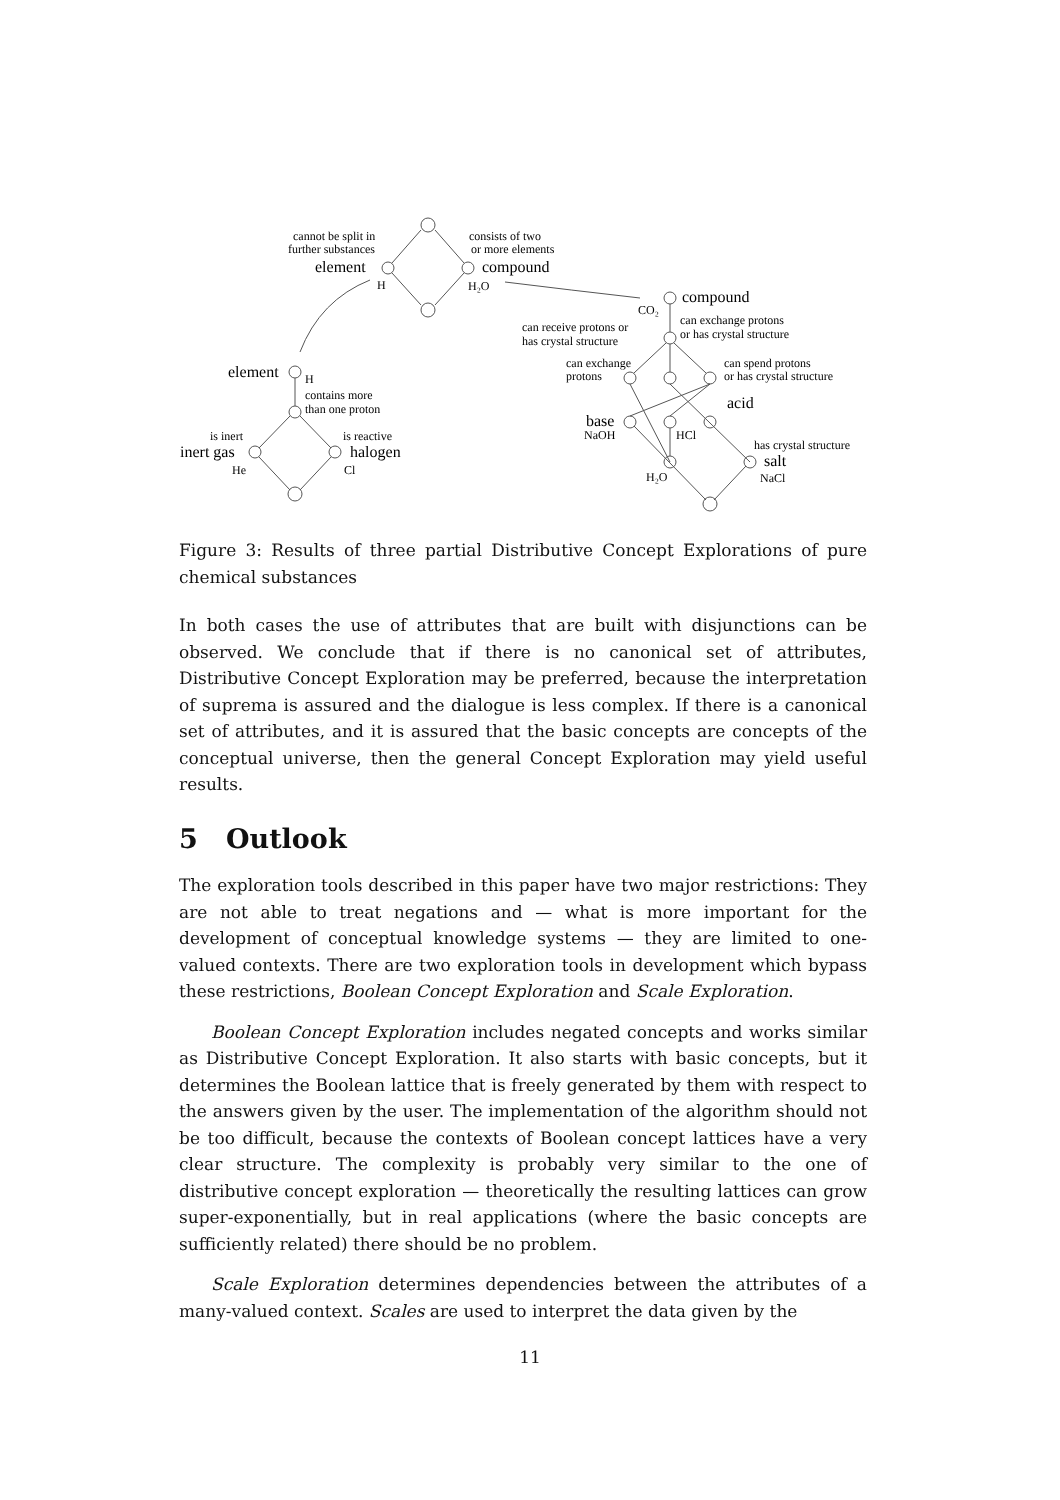cannot be split in
further substances
element
H
consists of two
or more elements
compound
H₂O
compound
CO₂
can exchange protons
or has crystal structure
can receive protons or
has crystal structure
can exchange
protons
can spend protons
or has crystal structure
acid
base
NaOH
HCl
has crystal structure
salt
NaCl
H₂O
element
H
contains more
than one proton
is inert
inert gas
He
is reactive
halogen
Cl
Figure 3: Results of three partial Distributive Concept Explorations of pure chemical substances
In both cases the use of attributes that are built with disjunctions can be observed. We conclude that if there is no canonical set of attributes, Distributive Concept Exploration may be preferred, because the interpretation of suprema is assured and the dialogue is less complex. If there is a canonical set of attributes, and it is assured that the basic concepts are concepts of the conceptual universe, then the general Concept Exploration may yield useful results.
5 Outlook
The exploration tools described in this paper have two major restrictions: They are not able to treat negations and — what is more important for the development of conceptual knowledge systems — they are limited to one-valued contexts. There are two exploration tools in development which bypass these restrictions, Boolean Concept Exploration and Scale Exploration.
Boolean Concept Exploration includes negated concepts and works similar as Distributive Concept Exploration. It also starts with basic concepts, but it determines the Boolean lattice that is freely generated by them with respect to the answers given by the user. The implementation of the algorithm should not be too difficult, because the contexts of Boolean concept lattices have a very clear structure. The complexity is probably very similar to the one of distributive concept exploration — theoretically the resulting lattices can grow super-exponentially, but in real applications (where the basic concepts are sufficiently related) there should be no problem.
Scale Exploration determines dependencies between the attributes of a many-valued context. Scales are used to interpret the data given by the
11